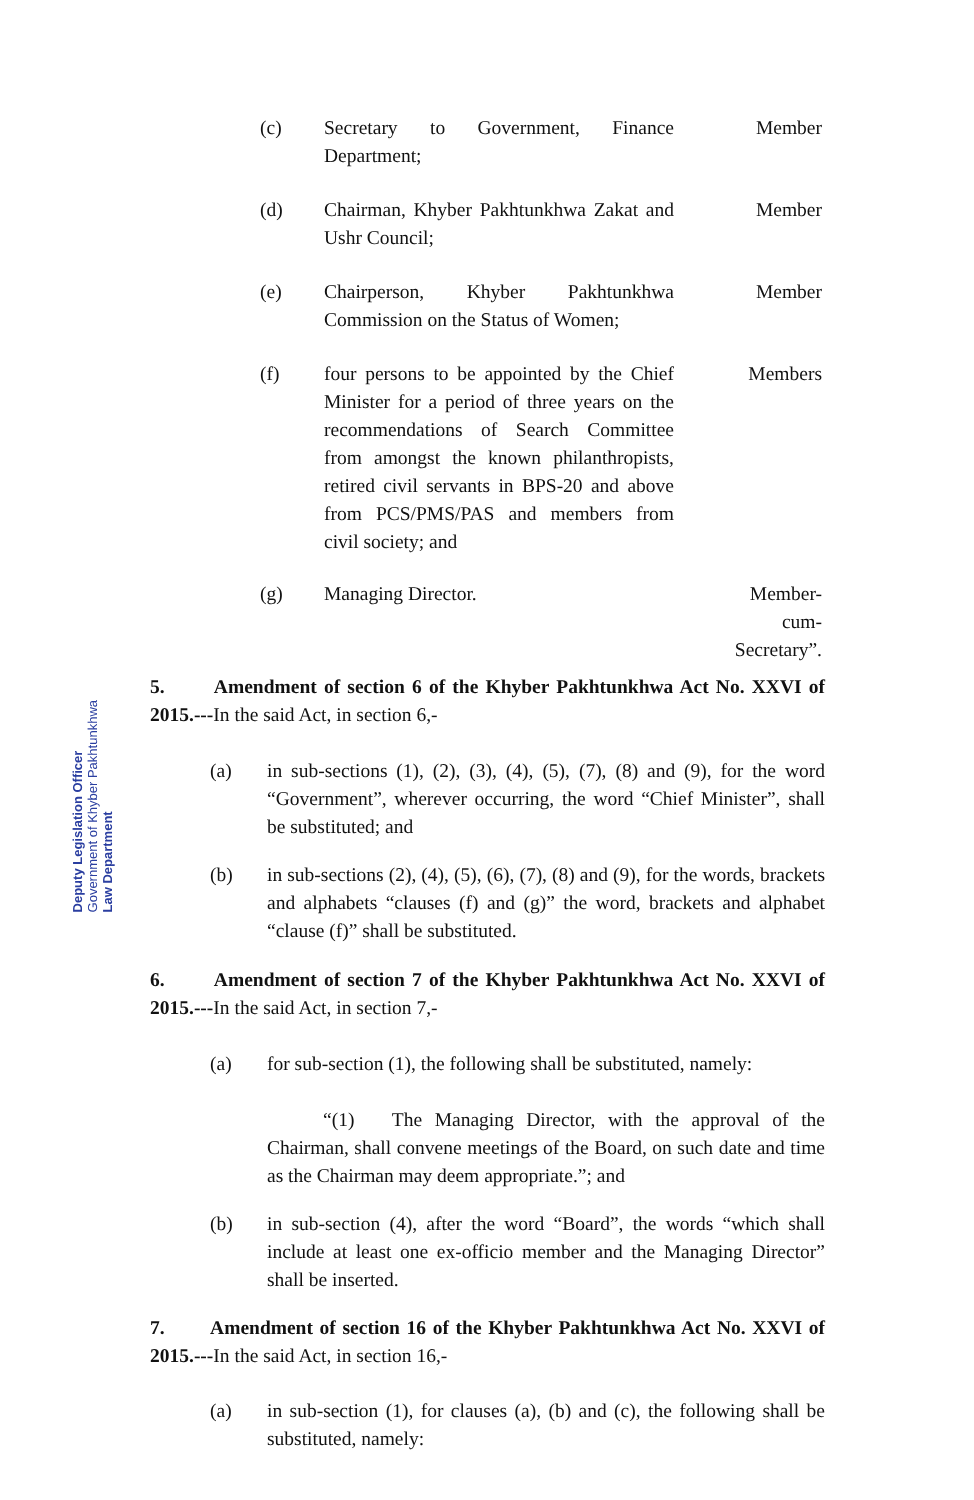(c) Secretary to Government, Finance Department;
Member
(d) Chairman, Khyber Pakhtunkhwa Zakat and Ushr Council;
Member
(e) Chairperson, Khyber Pakhtunkhwa Commission on the Status of Women;
Member
(f) four persons to be appointed by the Chief Minister for a period of three years on the recommendations of Search Committee from amongst the known philanthropists, retired civil servants in BPS-20 and above from PCS/PMS/PAS and members from civil society; and
Members
(g) Managing Director. Member-
cum-
Secretary”.
5. Amendment of section 6 of the Khyber Pakhtunkhwa Act No. XXVI of 2015.---In the said Act, in section 6,-
(a) in sub-sections (1), (2), (3), (4), (5), (7), (8) and (9), for the word “Government”, wherever occurring, the word “Chief Minister”, shall be substituted; and
(b) in sub-sections (2), (4), (5), (6), (7), (8) and (9), for the words, brackets and alphabets “clauses (f) and (g)” the word, brackets and alphabet “clause (f)” shall be substituted.
6. Amendment of section 7 of the Khyber Pakhtunkhwa Act No. XXVI of 2015.---In the said Act, in section 7,-
(a) for sub-section (1), the following shall be substituted, namely:
“(1) The Managing Director, with the approval of the Chairman, shall convene meetings of the Board, on such date and time as the Chairman may deem appropriate.”; and
(b) in sub-section (4), after the word “Board”, the words “which shall include at least one ex-officio member and the Managing Director” shall be inserted.
7. Amendment of section 16 of the Khyber Pakhtunkhwa Act No. XXVI of 2015.---In the said Act, in section 16,-
(a) in sub-section (1), for clauses (a), (b) and (c), the following shall be substituted, namely:
Deputy Legislation Officer
Government of Khyber Pakhtunkhwa
Law Department